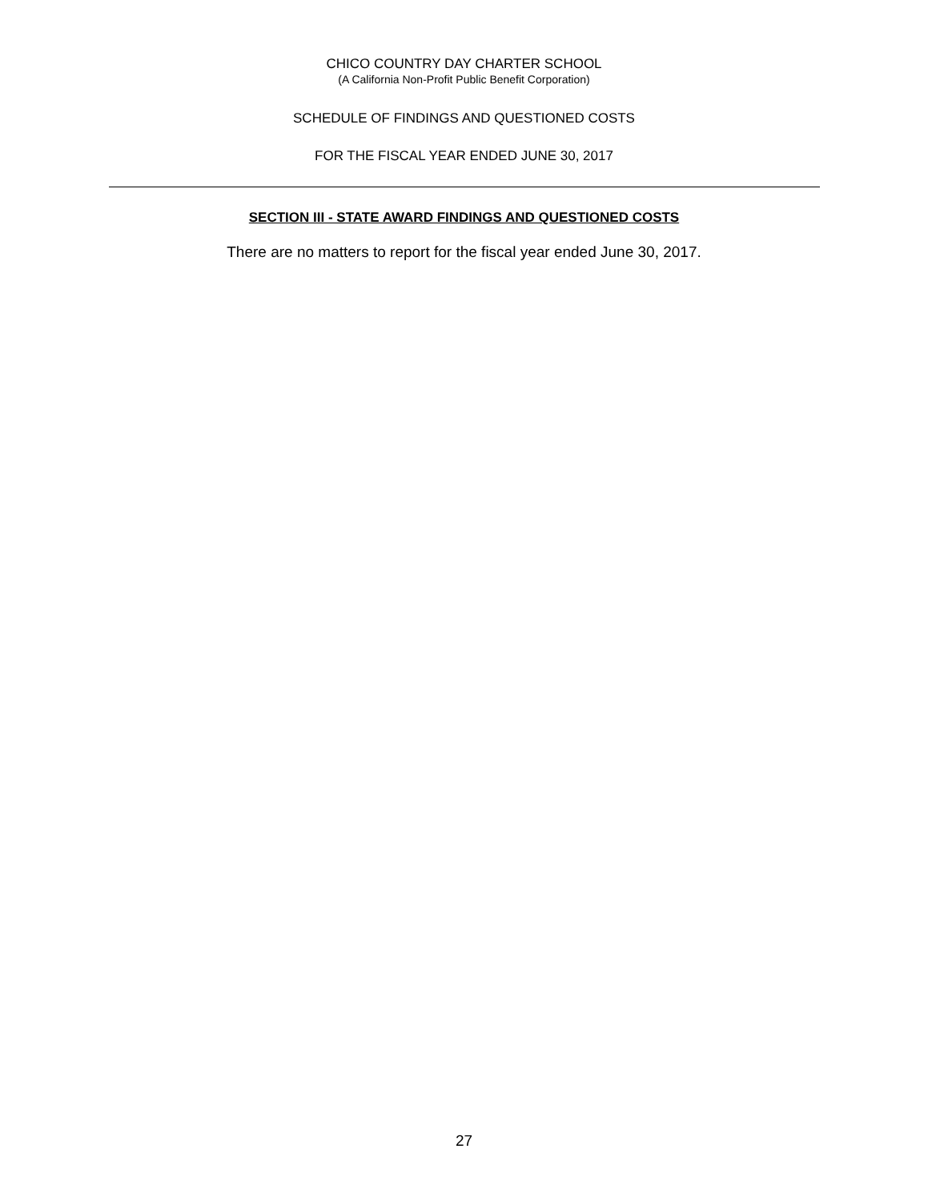CHICO COUNTRY DAY CHARTER SCHOOL
(A California Non-Profit Public Benefit Corporation)
SCHEDULE OF FINDINGS AND QUESTIONED COSTS
FOR THE FISCAL YEAR ENDED JUNE 30, 2017
SECTION III - STATE AWARD FINDINGS AND QUESTIONED COSTS
There are no matters to report for the fiscal year ended June 30, 2017.
27